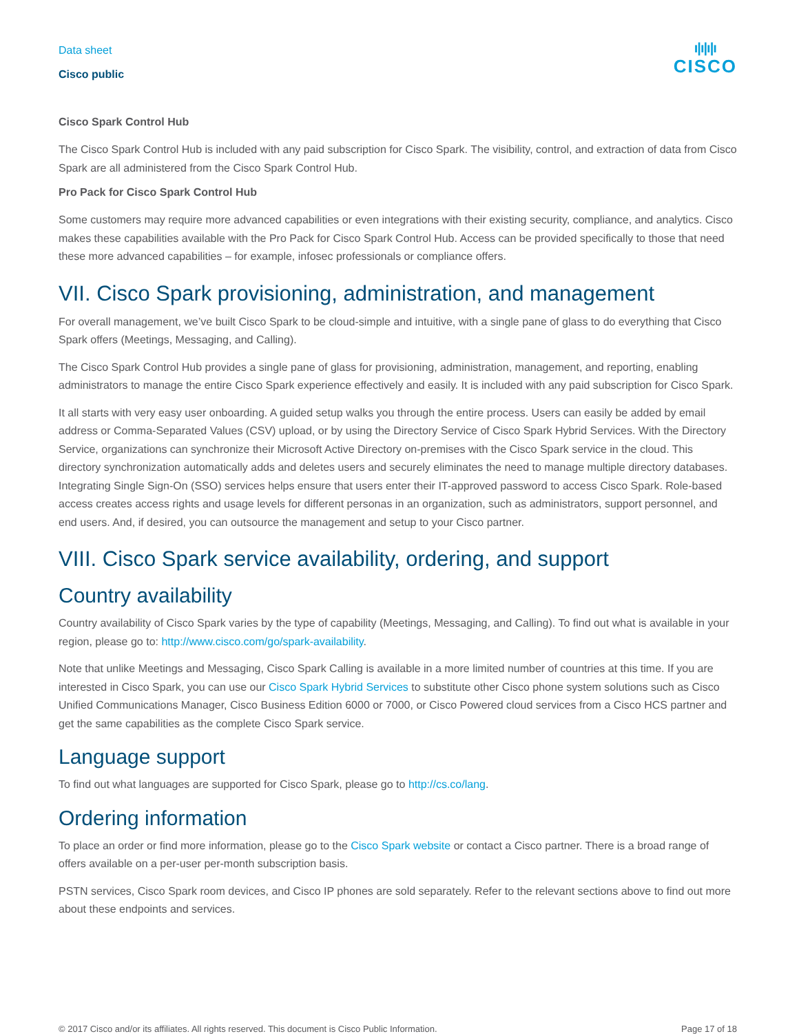Data sheet
Cisco public
ı|ı|ı|ı
CISCO
Cisco Spark Control Hub
The Cisco Spark Control Hub is included with any paid subscription for Cisco Spark. The visibility, control, and extraction of data from Cisco Spark are all administered from the Cisco Spark Control Hub.
Pro Pack for Cisco Spark Control Hub
Some customers may require more advanced capabilities or even integrations with their existing security, compliance, and analytics. Cisco makes these capabilities available with the Pro Pack for Cisco Spark Control Hub. Access can be provided specifically to those that need these more advanced capabilities – for example, infosec professionals or compliance offers.
VII. Cisco Spark provisioning, administration, and management
For overall management, we’ve built Cisco Spark to be cloud-simple and intuitive, with a single pane of glass to do everything that Cisco Spark offers (Meetings, Messaging, and Calling).
The Cisco Spark Control Hub provides a single pane of glass for provisioning, administration, management, and reporting, enabling administrators to manage the entire Cisco Spark experience effectively and easily. It is included with any paid subscription for Cisco Spark.
It all starts with very easy user onboarding. A guided setup walks you through the entire process. Users can easily be added by email address or Comma-Separated Values (CSV) upload, or by using the Directory Service of Cisco Spark Hybrid Services. With the Directory Service, organizations can synchronize their Microsoft Active Directory on-premises with the Cisco Spark service in the cloud. This directory synchronization automatically adds and deletes users and securely eliminates the need to manage multiple directory databases. Integrating Single Sign-On (SSO) services helps ensure that users enter their IT-approved password to access Cisco Spark. Role-based access creates access rights and usage levels for different personas in an organization, such as administrators, support personnel, and end users. And, if desired, you can outsource the management and setup to your Cisco partner.
VIII. Cisco Spark service availability, ordering, and support
Country availability
Country availability of Cisco Spark varies by the type of capability (Meetings, Messaging, and Calling). To find out what is available in your region, please go to: http://www.cisco.com/go/spark-availability.
Note that unlike Meetings and Messaging, Cisco Spark Calling is available in a more limited number of countries at this time. If you are interested in Cisco Spark, you can use our Cisco Spark Hybrid Services to substitute other Cisco phone system solutions such as Cisco Unified Communications Manager, Cisco Business Edition 6000 or 7000, or Cisco Powered cloud services from a Cisco HCS partner and get the same capabilities as the complete Cisco Spark service.
Language support
To find out what languages are supported for Cisco Spark, please go to http://cs.co/lang.
Ordering information
To place an order or find more information, please go to the Cisco Spark website or contact a Cisco partner. There is a broad range of offers available on a per-user per-month subscription basis.
PSTN services, Cisco Spark room devices, and Cisco IP phones are sold separately. Refer to the relevant sections above to find out more about these endpoints and services.
© 2017 Cisco and/or its affiliates. All rights reserved. This document is Cisco Public Information. Page 17 of 18